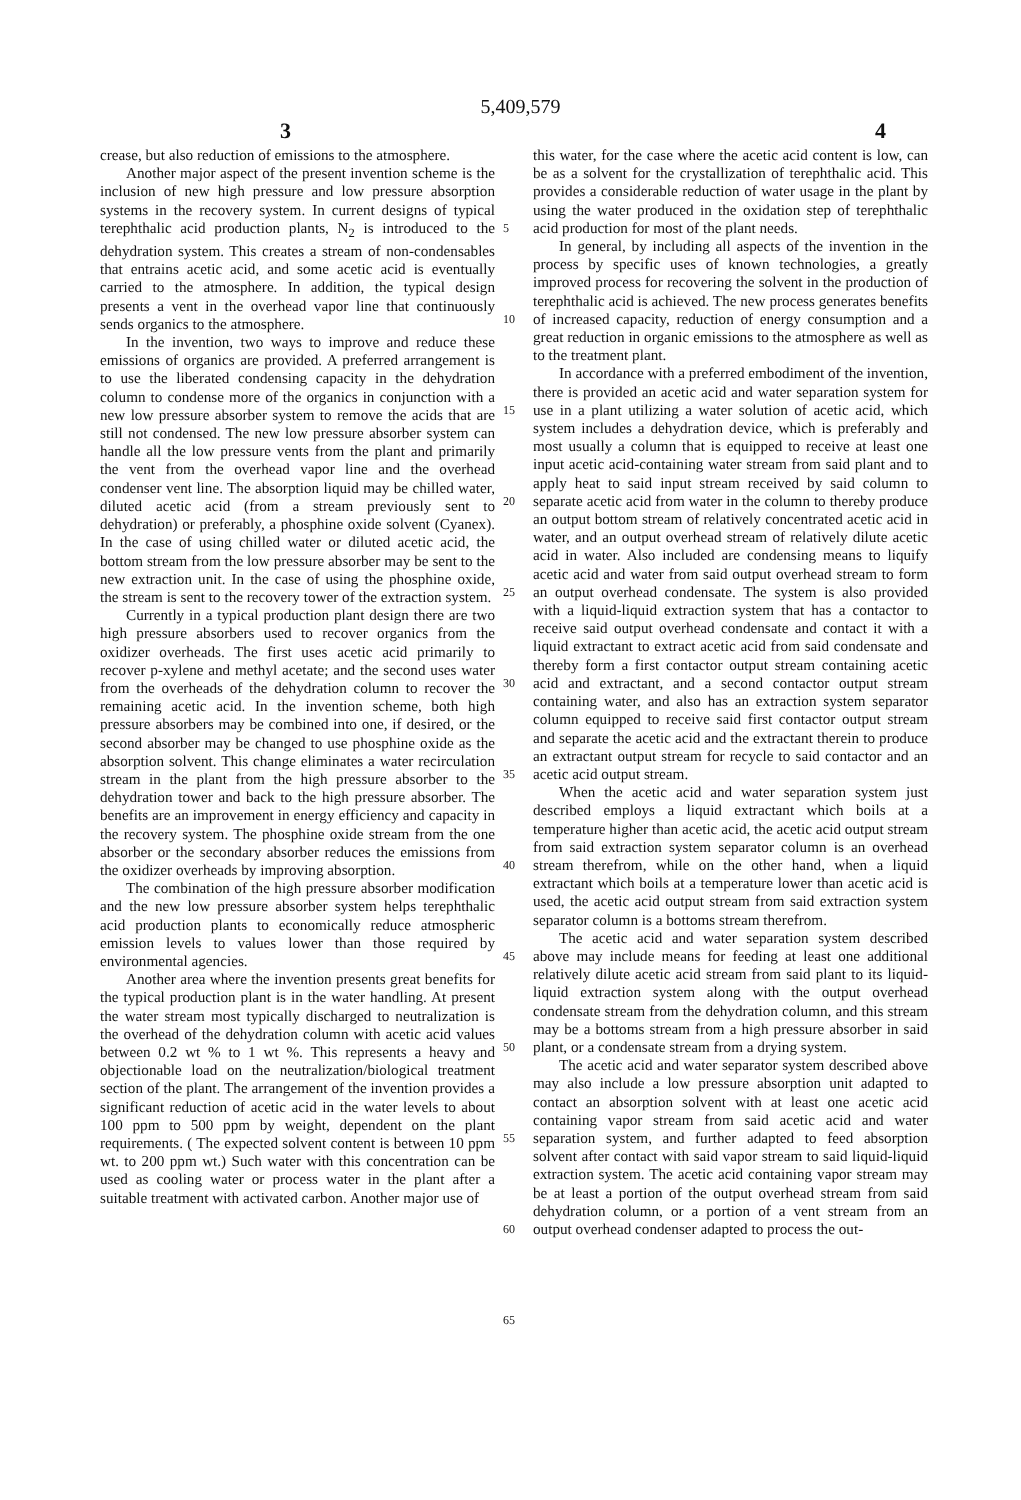5,409,579
3 4
crease, but also reduction of emissions to the atmosphere.
Another major aspect of the present invention scheme is the inclusion of new high pressure and low pressure absorption systems in the recovery system. In current designs of typical terephthalic acid production plants, N<sub>2</sub> is introduced to the dehydration system. This creates a stream of non-condensables that entrains acetic acid, and some acetic acid is eventually carried to the atmosphere. In addition, the typical design presents a vent in the overhead vapor line that continuously sends organics to the atmosphere.
In the invention, two ways to improve and reduce these emissions of organics are provided. A preferred arrangement is to use the liberated condensing capacity in the dehydration column to condense more of the organics in conjunction with a new low pressure absorber system to remove the acids that are still not condensed. The new low pressure absorber system can handle all the low pressure vents from the plant and primarily the vent from the overhead vapor line and the overhead condenser vent line. The absorption liquid may be chilled water, diluted acetic acid (from a stream previously sent to dehydration) or preferably, a phosphine oxide solvent (Cyanex). In the case of using chilled water or diluted acetic acid, the bottom stream from the low pressure absorber may be sent to the new extraction unit. In the case of using the phosphine oxide, the stream is sent to the recovery tower of the extraction system.
Currently in a typical production plant design there are two high pressure absorbers used to recover organics from the oxidizer overheads. The first uses acetic acid primarily to recover p-xylene and methyl acetate; and the second uses water from the overheads of the dehydration column to recover the remaining acetic acid. In the invention scheme, both high pressure absorbers may be combined into one, if desired, or the second absorber may be changed to use phosphine oxide as the absorption solvent. This change eliminates a water recirculation stream in the plant from the high pressure absorber to the dehydration tower and back to the high pressure absorber. The benefits are an improvement in energy efficiency and capacity in the recovery system. The phosphine oxide stream from the one absorber or the secondary absorber reduces the emissions from the oxidizer overheads by improving absorption.
The combination of the high pressure absorber modification and the new low pressure absorber system helps terephthalic acid production plants to economically reduce atmospheric emission levels to values lower than those required by environmental agencies.
Another area where the invention presents great benefits for the typical production plant is in the water handling. At present the water stream most typically discharged to neutralization is the overhead of the dehydration column with acetic acid values between 0.2 wt % to 1 wt %. This represents a heavy and objectionable load on the neutralization/biological treatment section of the plant. The arrangement of the invention provides a significant reduction of acetic acid in the water levels to about 100 ppm to 500 ppm by weight, dependent on the plant requirements. ( The expected solvent content is between 10 ppm wt. to 200 ppm wt.) Such water with this concentration can be used as cooling water or process water in the plant after a suitable treatment with activated carbon. Another major use of
5
10
15
20
25
30
35
40
45
50
55
60
65
this water, for the case where the acetic acid content is low, can be as a solvent for the crystallization of terephthalic acid. This provides a considerable reduction of water usage in the plant by using the water produced in the oxidation step of terephthalic acid production for most of the plant needs.
In general, by including all aspects of the invention in the process by specific uses of known technologies, a greatly improved process for recovering the solvent in the production of terephthalic acid is achieved. The new process generates benefits of increased capacity, reduction of energy consumption and a great reduction in organic emissions to the atmosphere as well as to the treatment plant.
In accordance with a preferred embodiment of the invention, there is provided an acetic acid and water separation system for use in a plant utilizing a water solution of acetic acid, which system includes a dehydration device, which is preferably and most usually a column that is equipped to receive at least one input acetic acid-containing water stream from said plant and to apply heat to said input stream received by said column to separate acetic acid from water in the column to thereby produce an output bottom stream of relatively concentrated acetic acid in water, and an output overhead stream of relatively dilute acetic acid in water. Also included are condensing means to liquify acetic acid and water from said output overhead stream to form an output overhead condensate. The system is also provided with a liquid-liquid extraction system that has a contactor to receive said output overhead condensate and contact it with a liquid extractant to extract acetic acid from said condensate and thereby form a first contactor output stream containing acetic acid and extractant, and a second contactor output stream containing water, and also has an extraction system separator column equipped to receive said first contactor output stream and separate the acetic acid and the extractant therein to produce an extractant output stream for recycle to said contactor and an acetic acid output stream.
When the acetic acid and water separation system just described employs a liquid extractant which boils at a temperature higher than acetic acid, the acetic acid output stream from said extraction system separator column is an overhead stream therefrom, while on the other hand, when a liquid extractant which boils at a temperature lower than acetic acid is used, the acetic acid output stream from said extraction system separator column is a bottoms stream therefrom.
The acetic acid and water separation system described above may include means for feeding at least one additional relatively dilute acetic acid stream from said plant to its liquid-liquid extraction system along with the output overhead condensate stream from the dehydration column, and this stream may be a bottoms stream from a high pressure absorber in said plant, or a condensate stream from a drying system.
The acetic acid and water separator system described above may also include a low pressure absorption unit adapted to contact an absorption solvent with at least one acetic acid containing vapor stream from said acetic acid and water separation system, and further adapted to feed absorption solvent after contact with said vapor stream to said liquid-liquid extraction system. The acetic acid containing vapor stream may be at least a portion of the output overhead stream from said dehydration column, or a portion of a vent stream from an output overhead condenser adapted to process the out-